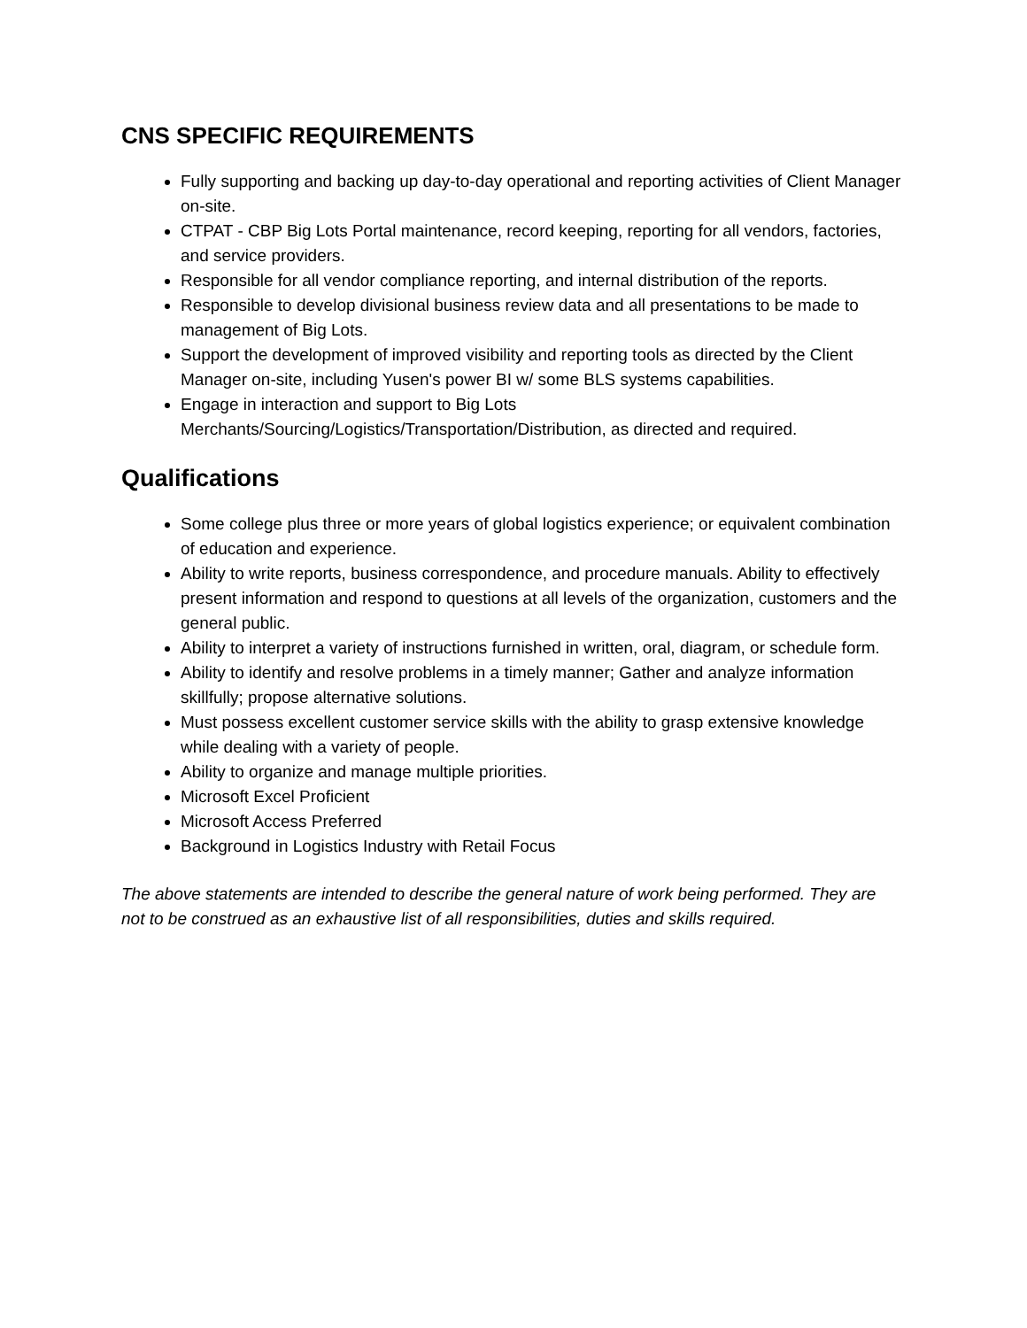CNS SPECIFIC REQUIREMENTS
Fully supporting and backing up day-to-day operational and reporting activities of Client Manager on-site.
CTPAT - CBP Big Lots Portal maintenance, record keeping, reporting for all vendors, factories, and service providers.
Responsible for all vendor compliance reporting, and internal distribution of the reports.
Responsible to develop divisional business review data and all presentations to be made to management of Big Lots.
Support the development of improved visibility and reporting tools as directed by the Client Manager on-site, including Yusen's power BI w/ some BLS systems capabilities.
Engage in interaction and support to Big Lots Merchants/Sourcing/Logistics/Transportation/Distribution, as directed and required.
Qualifications
Some college plus three or more years of global logistics experience; or equivalent combination of education and experience.
Ability to write reports, business correspondence, and procedure manuals. Ability to effectively present information and respond to questions at all levels of the organization, customers and the general public.
Ability to interpret a variety of instructions furnished in written, oral, diagram, or schedule form.
Ability to identify and resolve problems in a timely manner; Gather and analyze information skillfully; propose alternative solutions.
Must possess excellent customer service skills with the ability to grasp extensive knowledge while dealing with a variety of people.
Ability to organize and manage multiple priorities.
Microsoft Excel Proficient
Microsoft Access Preferred
Background in Logistics Industry with Retail Focus
The above statements are intended to describe the general nature of work being performed. They are not to be construed as an exhaustive list of all responsibilities, duties and skills required.